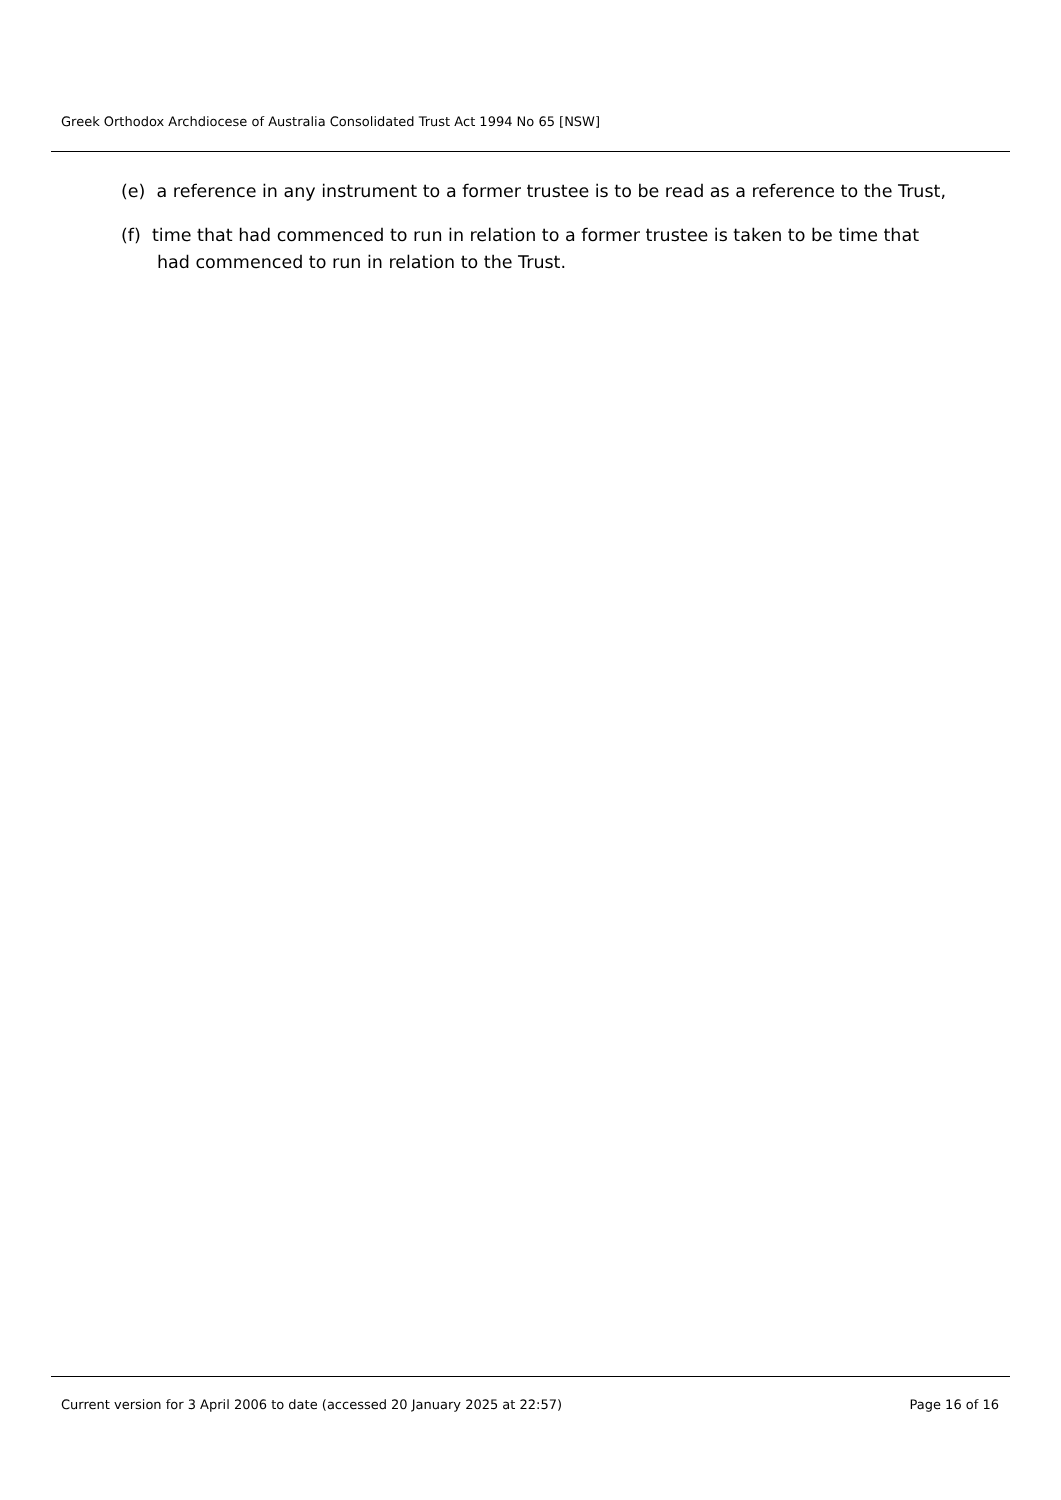Greek Orthodox Archdiocese of Australia Consolidated Trust Act 1994 No 65 [NSW]
(e) a reference in any instrument to a former trustee is to be read as a reference to the Trust,
(f) time that had commenced to run in relation to a former trustee is taken to be time that had commenced to run in relation to the Trust.
Current version for 3 April 2006 to date (accessed 20 January 2025 at 22:57) Page 16 of 16